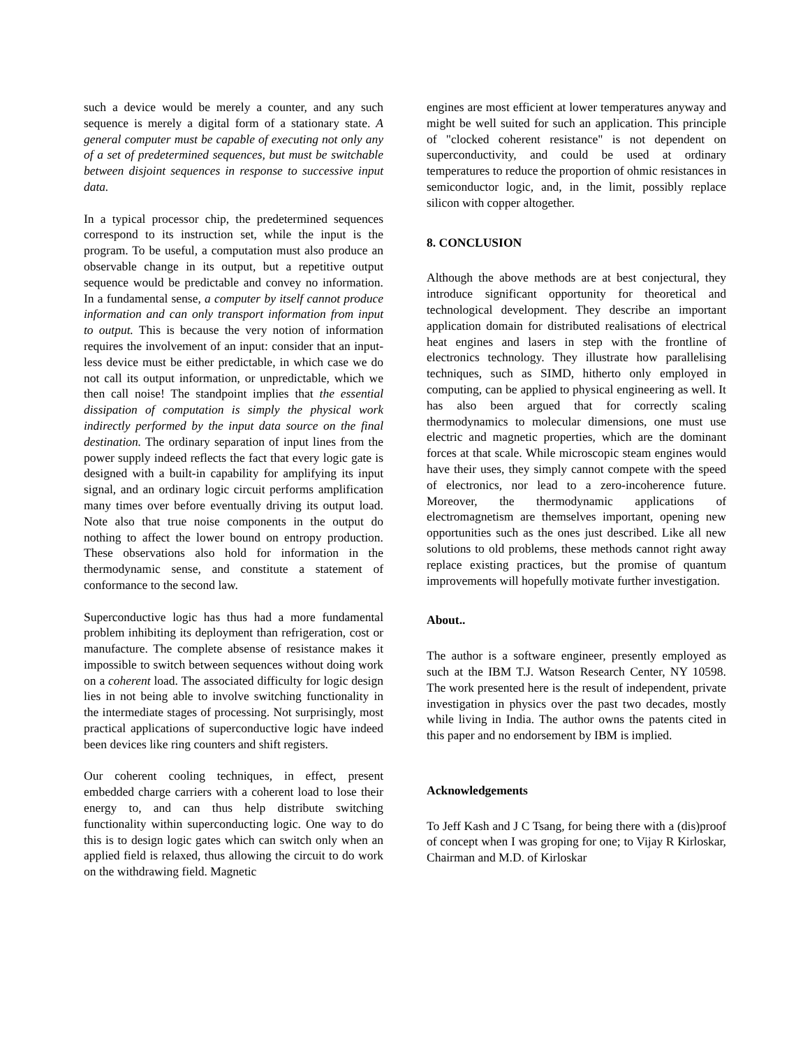such a device would be merely a counter, and any such sequence is merely a digital form of a stationary state. A general computer must be capable of executing not only any of a set of predetermined sequences, but must be switchable between disjoint sequences in response to successive input data.
In a typical processor chip, the predetermined sequences correspond to its instruction set, while the input is the program. To be useful, a computation must also produce an observable change in its output, but a repetitive output sequence would be predictable and convey no information. In a fundamental sense, a computer by itself cannot produce information and can only transport information from input to output. This is because the very notion of information requires the involvement of an input: consider that an input-less device must be either predictable, in which case we do not call its output information, or unpredictable, which we then call noise! The standpoint implies that the essential dissipation of computation is simply the physical work indirectly performed by the input data source on the final destination. The ordinary separation of input lines from the power supply indeed reflects the fact that every logic gate is designed with a built-in capability for amplifying its input signal, and an ordinary logic circuit performs amplification many times over before eventually driving its output load. Note also that true noise components in the output do nothing to affect the lower bound on entropy production. These observations also hold for information in the thermodynamic sense, and constitute a statement of conformance to the second law.
Superconductive logic has thus had a more fundamental problem inhibiting its deployment than refrigeration, cost or manufacture. The complete absense of resistance makes it impossible to switch between sequences without doing work on a coherent load. The associated difficulty for logic design lies in not being able to involve switching functionality in the intermediate stages of processing. Not surprisingly, most practical applications of superconductive logic have indeed been devices like ring counters and shift registers.
Our coherent cooling techniques, in effect, present embedded charge carriers with a coherent load to lose their energy to, and can thus help distribute switching functionality within superconducting logic. One way to do this is to design logic gates which can switch only when an applied field is relaxed, thus allowing the circuit to do work on the withdrawing field. Magnetic
engines are most efficient at lower temperatures anyway and might be well suited for such an application. This principle of "clocked coherent resistance" is not dependent on superconductivity, and could be used at ordinary temperatures to reduce the proportion of ohmic resistances in semiconductor logic, and, in the limit, possibly replace silicon with copper altogether.
8. CONCLUSION
Although the above methods are at best conjectural, they introduce significant opportunity for theoretical and technological development. They describe an important application domain for distributed realisations of electrical heat engines and lasers in step with the frontline of electronics technology. They illustrate how parallelising techniques, such as SIMD, hitherto only employed in computing, can be applied to physical engineering as well. It has also been argued that for correctly scaling thermodynamics to molecular dimensions, one must use electric and magnetic properties, which are the dominant forces at that scale. While microscopic steam engines would have their uses, they simply cannot compete with the speed of electronics, nor lead to a zero-incoherence future. Moreover, the thermodynamic applications of electromagnetism are themselves important, opening new opportunities such as the ones just described. Like all new solutions to old problems, these methods cannot right away replace existing practices, but the promise of quantum improvements will hopefully motivate further investigation.
About..
The author is a software engineer, presently employed as such at the IBM T.J. Watson Research Center, NY 10598. The work presented here is the result of independent, private investigation in physics over the past two decades, mostly while living in India. The author owns the patents cited in this paper and no endorsement by IBM is implied.
Acknowledgements
To Jeff Kash and J C Tsang, for being there with a (dis)proof of concept when I was groping for one; to Vijay R Kirloskar, Chairman and M.D. of Kirloskar